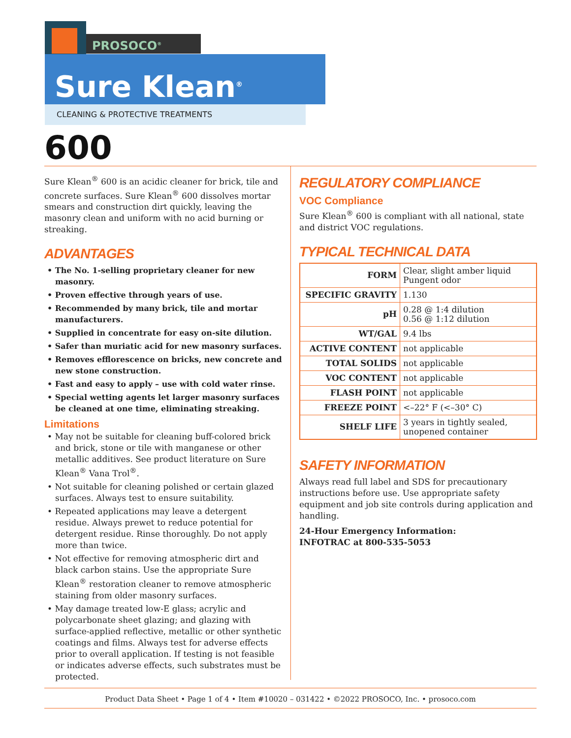PROSOCO<sup>®</sup>
Sure Klean<sup>®</sup>
CLEANING & PROTECTIVE TREATMENTS
600
Sure Klean<sup>®</sup> 600 is an acidic cleaner for brick, tile and concrete surfaces. Sure Klean<sup>®</sup> 600 dissolves mortar smears and construction dirt quickly, leaving the masonry clean and uniform with no acid burning or streaking.
ADVANTAGES
• The No. 1-selling proprietary cleaner for new masonry.
• Proven effective through years of use.
• Recommended by many brick, tile and mortar manufacturers.
• Supplied in concentrate for easy on-site dilution.
• Safer than muriatic acid for new masonry surfaces.
• Removes efflorescence on bricks, new concrete and new stone construction.
• Fast and easy to apply – use with cold water rinse.
• Special wetting agents let larger masonry surfaces be cleaned at one time, eliminating streaking.
Limitations
• May not be suitable for cleaning buff-colored brick and brick, stone or tile with manganese or other metallic additives. See product literature on Sure Klean<sup>®</sup> Vana Trol<sup>®</sup>.
• Not suitable for cleaning polished or certain glazed surfaces. Always test to ensure suitability.
• Repeated applications may leave a detergent residue. Always prewet to reduce potential for detergent residue. Rinse thoroughly. Do not apply more than twice.
• Not effective for removing atmospheric dirt and black carbon stains. Use the appropriate Sure Klean<sup>®</sup> restoration cleaner to remove atmospheric staining from older masonry surfaces.
• May damage treated low-E glass; acrylic and polycarbonate sheet glazing; and glazing with surface-applied reflective, metallic or other synthetic coatings and films. Always test for adverse effects prior to overall application. If testing is not feasible or indicates adverse effects, such substrates must be protected.
REGULATORY COMPLIANCE
VOC Compliance
Sure Klean<sup>®</sup> 600 is compliant with all national, state and district VOC regulations.
TYPICAL TECHNICAL DATA
| FORM | Clear, slight amber liquid Pungent odor |
| SPECIFIC GRAVITY | 1.130 |
| pH | 0.28 @ 1:4 dilution 0.56 @ 1:12 dilution |
| WT/GAL | 9.4 lbs |
| ACTIVE CONTENT | not applicable |
| TOTAL SOLIDS | not applicable |
| VOC CONTENT | not applicable |
| FLASH POINT | not applicable |
| FREEZE POINT | <–22° F (<–30° C) |
| SHELF LIFE | 3 years in tightly sealed, unopened container |
SAFETY INFORMATION
Always read full label and SDS for precautionary instructions before use. Use appropriate safety equipment and job site controls during application and handling.
24-Hour Emergency Information:
INFOTRAC at 800-535-5053
Product Data Sheet • Page 1 of 4 • Item #10020 – 031422 • ©2022 PROSOCO, Inc. • prosoco.com